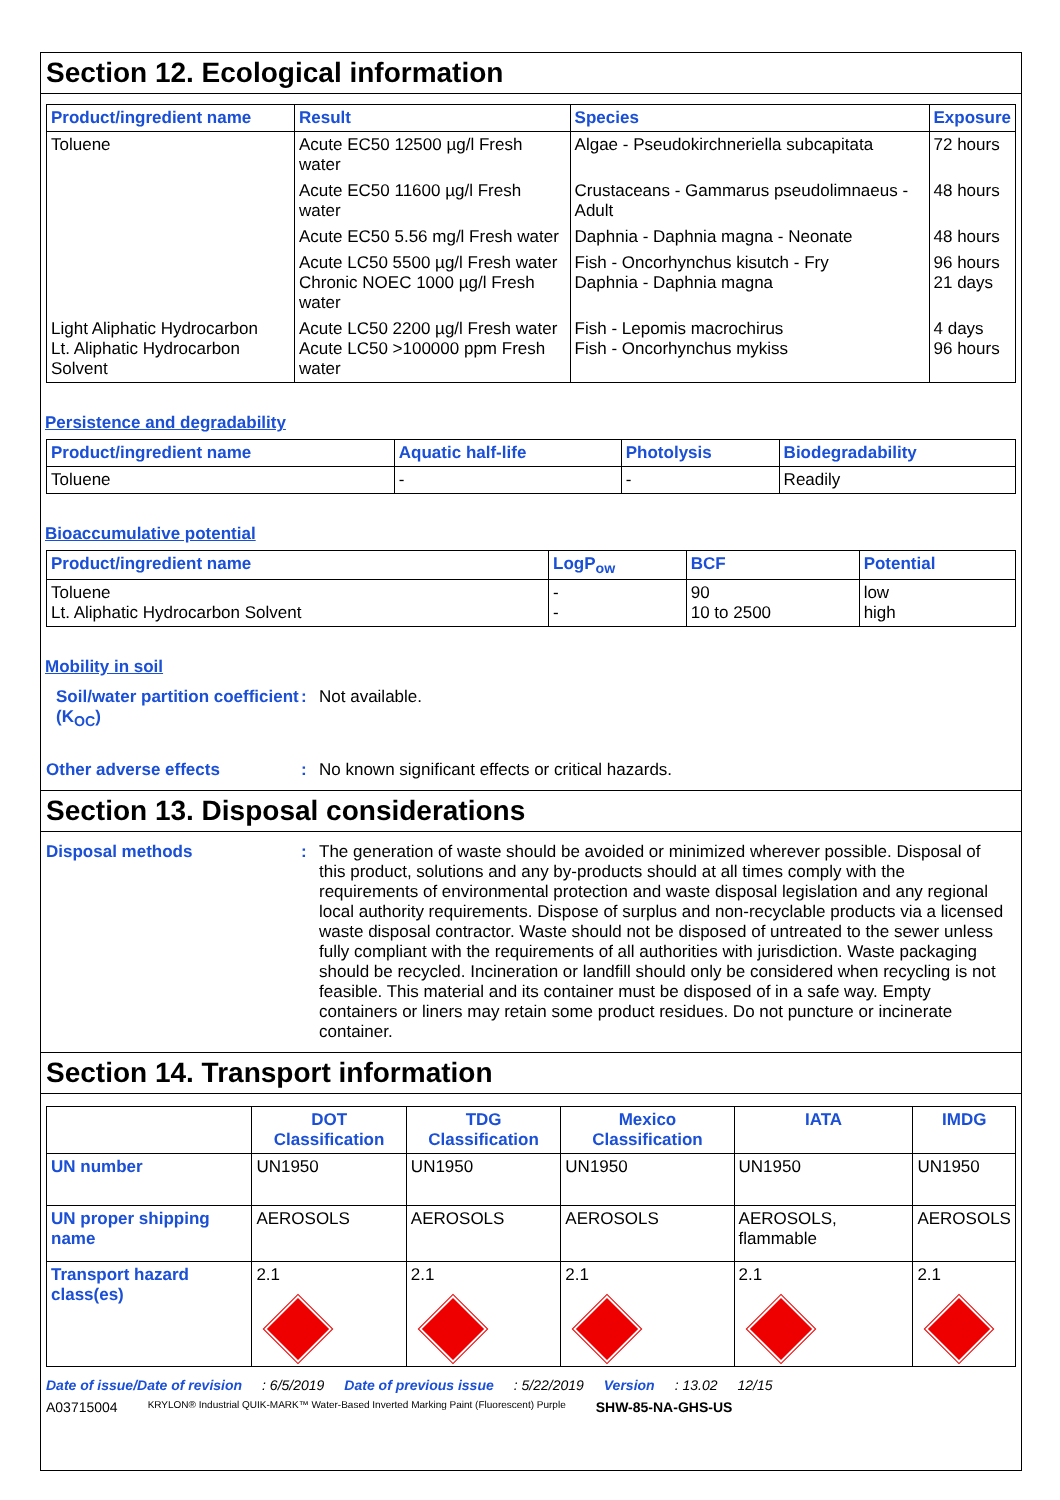Section 12. Ecological information
| Product/ingredient name | Result | Species | Exposure |
| --- | --- | --- | --- |
| Toluene | Acute EC50 12500 µg/l Fresh water | Algae - Pseudokirchneriella subcapitata | 72 hours |
| | Acute EC50 11600 µg/l Fresh water | Crustaceans - Gammarus pseudolimnaeus - Adult | 48 hours |
| | Acute EC50 5.56 mg/l Fresh water | Daphnia - Daphnia magna - Neonate | 48 hours |
| | Acute LC50 5500 µg/l Fresh water Chronic NOEC 1000 µg/l Fresh water | Fish - Oncorhynchus kisutch - Fry Daphnia - Daphnia magna | 96 hours 21 days |
| Light Aliphatic Hydrocarbon Lt. Aliphatic Hydrocarbon Solvent | Acute LC50 2200 µg/l Fresh water Acute LC50 >100000 ppm Fresh water | Fish - Lepomis macrochirus Fish - Oncorhynchus mykiss | 4 days 96 hours |
Persistence and degradability
| Product/ingredient name | Aquatic half-life | Photolysis | Biodegradability |
| --- | --- | --- | --- |
| Toluene | - | - | Readily |
Bioaccumulative potential
| Product/ingredient name | LogP<sub>ow</sub> | BCF | Potential |
| --- | --- | --- | --- |
| Toluene Lt. Aliphatic Hydrocarbon Solvent | - - | 90 10 to 2500 | low high |
Mobility in soil
Soil/water partition coefficient (K<sub>OC</sub>)
: Not available.
Other adverse effects : No known significant effects or critical hazards.
Section 13. Disposal considerations
Disposal methods : The generation of waste should be avoided or minimized wherever possible. Disposal of this product, solutions and any by-products should at all times comply with the requirements of environmental protection and waste disposal legislation and any regional local authority requirements. Dispose of surplus and non-recyclable products via a licensed waste disposal contractor. Waste should not be disposed of untreated to the sewer unless fully compliant with the requirements of all authorities with jurisdiction. Waste packaging should be recycled. Incineration or landfill should only be considered when recycling is not feasible. This material and its container must be disposed of in a safe way. Empty containers or liners may retain some product residues. Do not puncture or incinerate container.
Section 14. Transport information
| | DOT Classification | TDG Classification | Mexico Classification | IATA | IMDG |
| --- | --- | --- | --- | --- | --- |
| UN number | UN1950 | UN1950 | UN1950 | UN1950 | UN1950 |
| UN proper shipping name | AEROSOLS | AEROSOLS | AEROSOLS | AEROSOLS, flammable | AEROSOLS |
| Transport hazard class(es) | 2.1 | 2.1 | 2.1 | 2.1 | 2.1 |
Date of issue/Date of revision: 6/5/2019 Date of previous issue: 5/22/2019 Version: 13.02 12/15
A03715004 KRYLON® Industrial QUIK-MARK™ Water-Based Inverted Marking Paint (Fluorescent) Purple SHW-85-NA-GHS-US